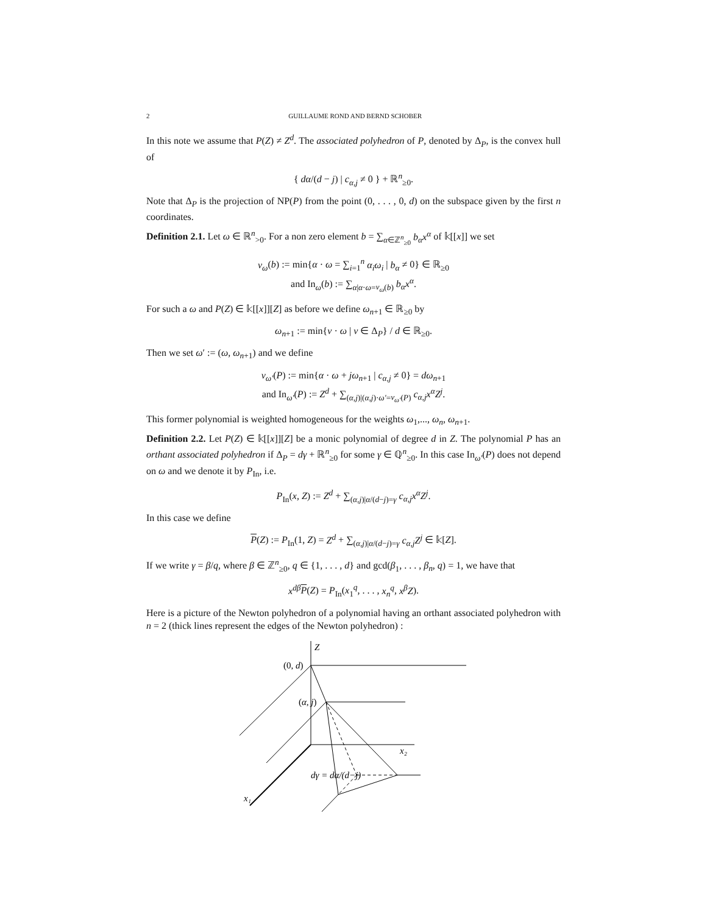2 GUILLAUME ROND AND BERND SCHOBER
In this note we assume that P(Z) ≠ Z<sup>d</sup>. The associated polyhedron of P, denoted by Δ<sub>P</sub>, is the convex hull of
{ dα/(d − j) | c<sub>α,j</sub> ≠ 0 } + ℝ<sup>n</sup><sub>≥0</sub>.
Note that Δ<sub>P</sub> is the projection of NP(P) from the point (0, . . . , 0, d) on the subspace given by the first n coordinates.
Definition 2.1. Let ω ∈ ℝ<sup>n</sup><sub>>0</sub>. For a non zero element b = ∑<sub>α∈ℤ<sup>n</sup><sub>≥0</sub></sub> b<sub>α</sub>x<sup>α</sup> of 𝕜[[x]] we set
ν<sub>ω</sub>(b) := min{α · ω = ∑<sub>i=1</sub><sup>n</sup> α<sub>i</sub>ω<sub>i</sub> | b<sub>α</sub> ≠ 0} ∈ ℝ<sub>≥0</sub>
and In<sub>ω</sub>(b) := ∑<sub>α|α·ω=ν<sub>ω</sub>(b)</sub> b<sub>α</sub>x<sup>α</sup>.
For such a ω and P(Z) ∈ 𝕜[[x]][Z] as before we define ω<sub>n+1</sub> ∈ ℝ<sub>≥0</sub> by
ω<sub>n+1</sub> := min{v · ω | v ∈ Δ<sub>P</sub>} / d ∈ ℝ<sub>≥0</sub>.
Then we set ω′ := (ω, ω<sub>n+1</sub>) and we define
ν<sub>ω′</sub>(P) := min{α · ω + jω<sub>n+1</sub> | c<sub>α,j</sub> ≠ 0} = dω<sub>n+1</sub>
and In<sub>ω′</sub>(P) := Z<sup>d</sup> + ∑<sub>(α,j)|(α,j)·ω′=ν<sub>ω′</sub>(P)</sub> c<sub>α,j</sub>x<sup>α</sup>Z<sup>j</sup>.
This former polynomial is weighted homogeneous for the weights ω<sub>1</sub>,..., ω<sub>n</sub>, ω<sub>n+1</sub>.
Definition 2.2. Let P(Z) ∈ 𝕜[[x]][Z] be a monic polynomial of degree d in Z. The polynomial P has an orthant associated polyhedron if Δ<sub>P</sub> = dγ + ℝ<sup>n</sup><sub>≥0</sub> for some γ ∈ ℚ<sup>n</sup><sub>≥0</sub>. In this case In<sub>ω′</sub>(P) does not depend on ω and we denote it by P<sub>In</sub>, i.e.
P<sub>In</sub>(x, Z) := Z<sup>d</sup> + ∑<sub>(α,j)|α/(d−j)=γ</sub> c<sub>α,j</sub>x<sup>α</sup>Z<sup>j</sup>.
In this case we define
P(Z) := P<sub>In</sub>(1, Z) = Z<sup>d</sup> + ∑<sub>(α,j)|α/(d−j)=γ</sub> c<sub>α,j</sub>Z<sup>j</sup> ∈ 𝕜[Z].
If we write γ = β/q, where β ∈ ℤ<sup>n</sup><sub>≥0</sub>, q ∈ {1, . . . , d} and gcd(β<sub>1</sub>, . . . , β<sub>n</sub>, q) = 1, we have that
x<sup>dβ</sup> P(Z) = P<sub>In</sub>(x<sub>1</sub><sup>q</sup>, . . . , x<sub>n</sub><sup>q</sup>, x<sup>β</sup>Z).
Here is a picture of the Newton polyhedron of a polynomial having an orthant associated polyhedron with n = 2 (thick lines represent the edges of the Newton polyhedron) :
(0, d)
(α, j)
Z
x₂
dγ = dα/(d−j)
x₁